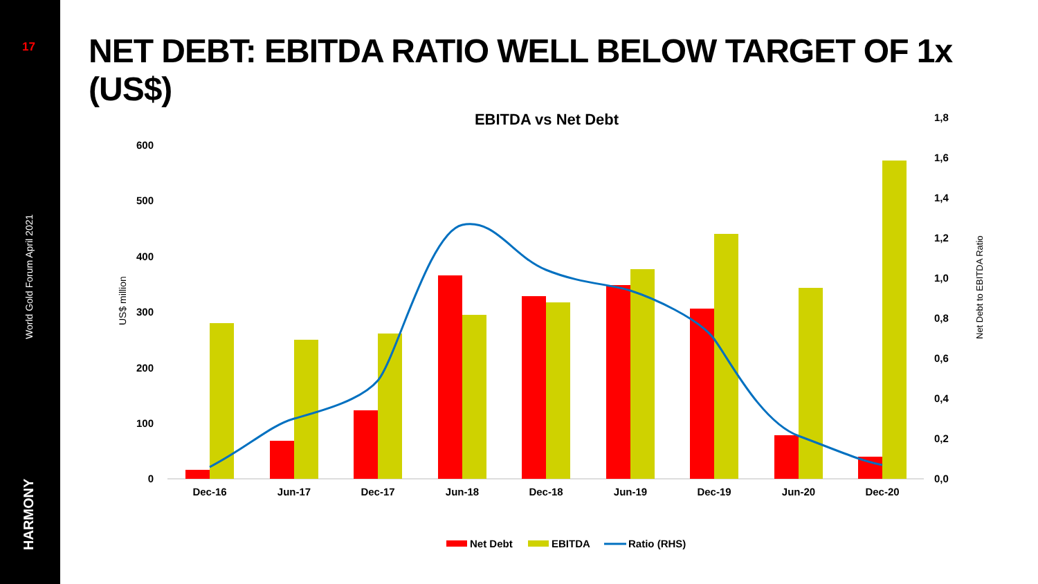17
World Gold Forum April 2021
HARMONY
NET DEBT: EBITDA RATIO WELL BELOW TARGET OF 1x (US$)
EBITDA vs Net Debt
600
500
400
300
200
100
0
1,8
1,6
1,4
1,2
1,0
0,8
0,6
0,4
0,2
0,0
US$ million
Net Debt to EBITDA Ratio
Dec-16
Jun-17
Dec-17
Jun-18
Dec-18
Jun-19
Dec-19
Jun-20
Dec-20
Net Debt
EBITDA
Ratio (RHS)